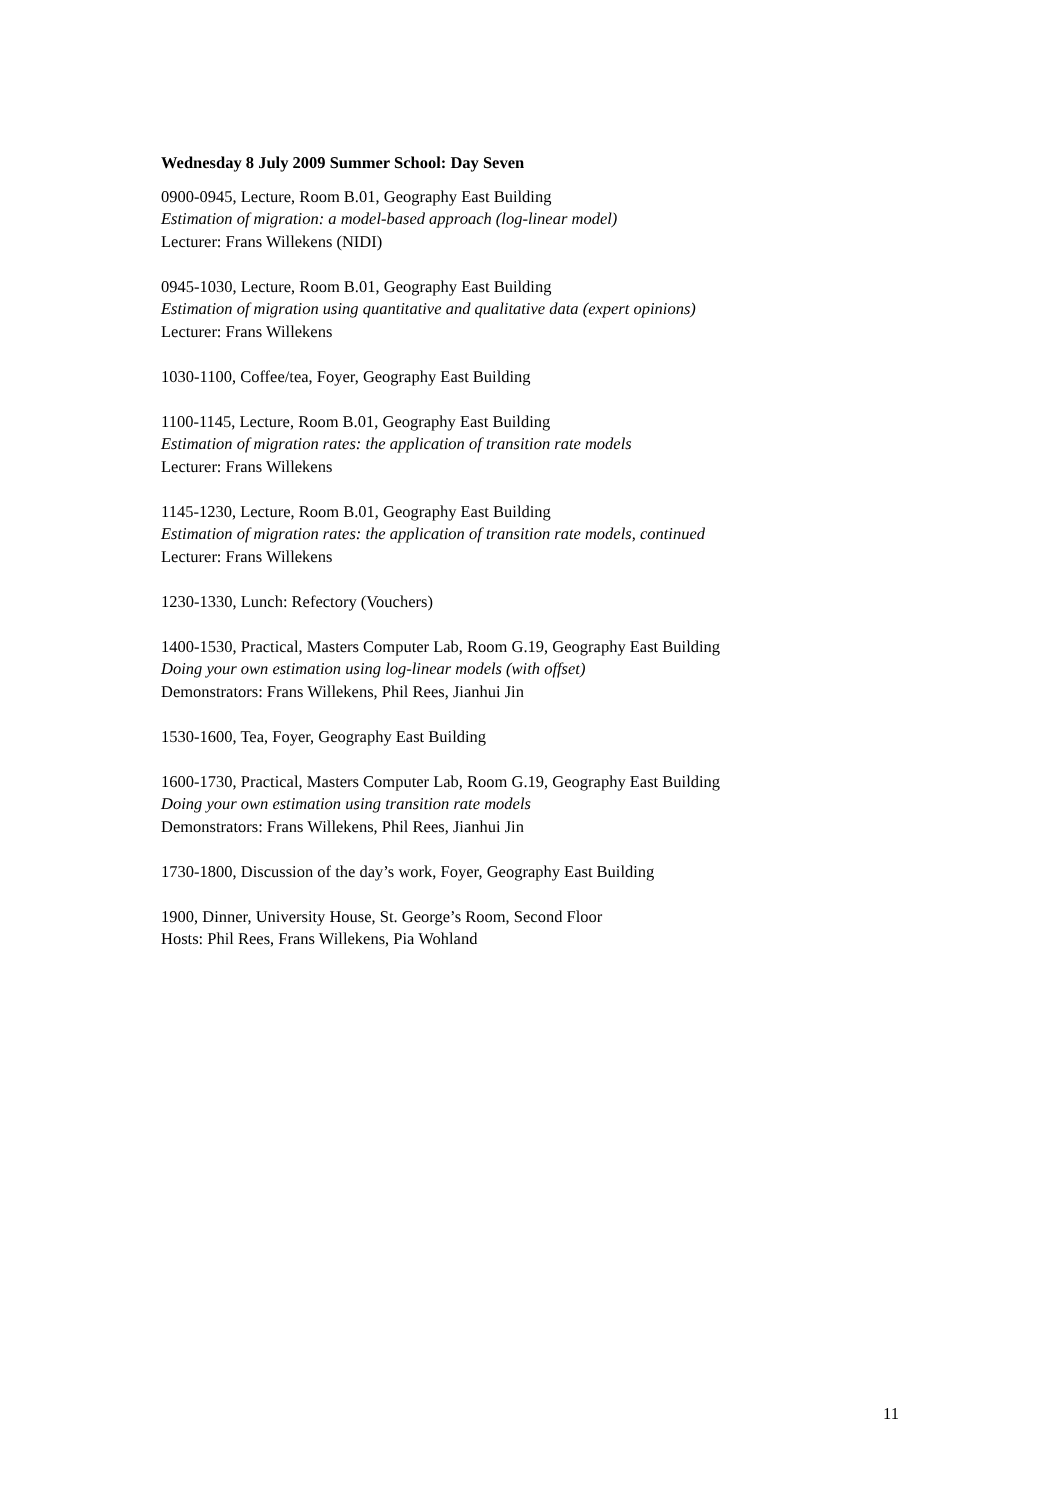Wednesday 8 July 2009 Summer School: Day Seven
0900-0945, Lecture, Room B.01, Geography East Building
Estimation of migration: a model-based approach (log-linear model)
Lecturer: Frans Willekens (NIDI)
0945-1030, Lecture, Room B.01, Geography East Building
Estimation of migration using quantitative and qualitative data (expert opinions)
Lecturer: Frans Willekens
1030-1100, Coffee/tea, Foyer, Geography East Building
1100-1145, Lecture, Room B.01, Geography East Building
Estimation of migration rates: the application of transition rate models
Lecturer: Frans Willekens
1145-1230, Lecture, Room B.01, Geography East Building
Estimation of migration rates: the application of transition rate models, continued
Lecturer: Frans Willekens
1230-1330, Lunch: Refectory (Vouchers)
1400-1530, Practical, Masters Computer Lab, Room G.19, Geography East Building
Doing your own estimation using log-linear models (with offset)
Demonstrators: Frans Willekens, Phil Rees, Jianhui Jin
1530-1600, Tea, Foyer, Geography East Building
1600-1730, Practical, Masters Computer Lab, Room G.19, Geography East Building
Doing your own estimation using transition rate models
Demonstrators: Frans Willekens, Phil Rees, Jianhui Jin
1730-1800, Discussion of the day’s work, Foyer, Geography East Building
1900, Dinner, University House, St. George’s Room, Second Floor
Hosts: Phil Rees, Frans Willekens, Pia Wohland
11